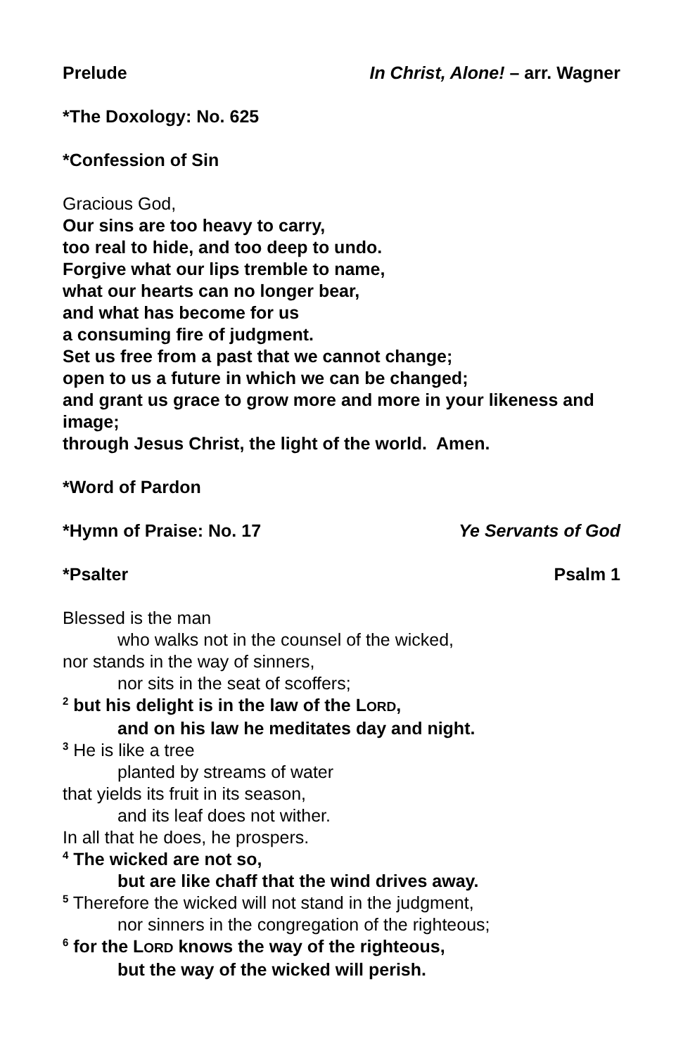Prelude In Christ, Alone! – arr. Wagner
*The Doxology: No. 625
*Confession of Sin
Gracious God,
Our sins are too heavy to carry,
too real to hide, and too deep to undo.
Forgive what our lips tremble to name,
what our hearts can no longer bear,
and what has become for us
a consuming fire of judgment.
Set us free from a past that we cannot change;
open to us a future in which we can be changed;
and grant us grace to grow more and more in your likeness and image;
through Jesus Christ, the light of the world. Amen.
*Word of Pardon
*Hymn of Praise: No. 17 Ye Servants of God
*Psalter Psalm 1
Blessed is the man
who walks not in the counsel of the wicked,
nor stands in the way of sinners,
nor sits in the seat of scoffers;
<sup>2</sup> but his delight is in the law of the LORD,
and on his law he meditates day and night.
<sup>3</sup> He is like a tree
planted by streams of water
that yields its fruit in its season,
and its leaf does not wither.
In all that he does, he prospers.
<sup>4</sup> The wicked are not so,
but are like chaff that the wind drives away.
<sup>5</sup> Therefore the wicked will not stand in the judgment,
nor sinners in the congregation of the righteous;
<sup>6</sup> for the LORD knows the way of the righteous,
but the way of the wicked will perish.